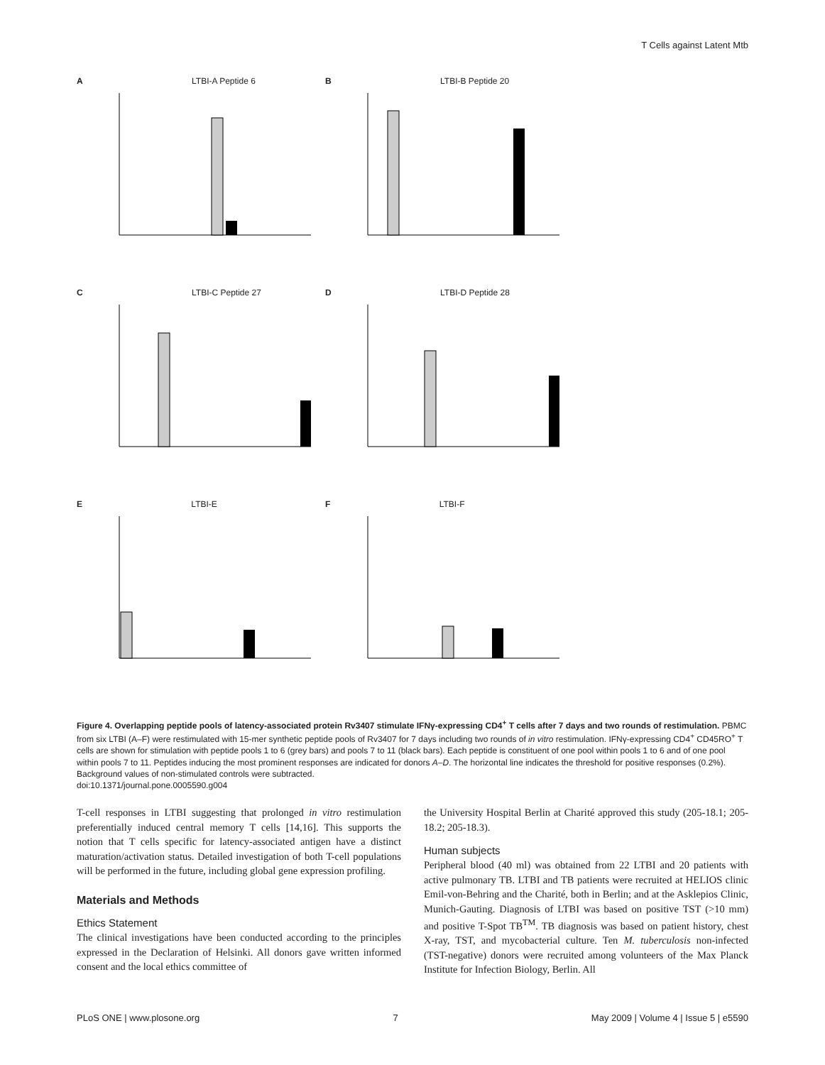T Cells against Latent Mtb
A LTBI-A Peptide 6
B LTBI-B Peptide 20
C LTBI-C Peptide 27
D LTBI-D Peptide 28
E LTBI-E
F LTBI-F
Figure 4. Overlapping peptide pools of latency-associated protein Rv3407 stimulate IFNγ-expressing CD4<sup>+</sup> T cells after 7 days and two rounds of restimulation. PBMC from six LTBI (A–F) were restimulated with 15-mer synthetic peptide pools of Rv3407 for 7 days including two rounds of in vitro restimulation. IFNγ-expressing CD4<sup>+</sup> CD45RO<sup>+</sup> T cells are shown for stimulation with peptide pools 1 to 6 (grey bars) and pools 7 to 11 (black bars). Each peptide is constituent of one pool within pools 1 to 6 and of one pool within pools 7 to 11. Peptides inducing the most prominent responses are indicated for donors A–D. The horizontal line indicates the threshold for positive responses (0.2%). Background values of non-stimulated controls were subtracted.
doi:10.1371/journal.pone.0005590.g004
T-cell responses in LTBI suggesting that prolonged in vitro restimulation preferentially induced central memory T cells [14,16]. This supports the notion that T cells specific for latency-associated antigen have a distinct maturation/activation status. Detailed investigation of both T-cell populations will be performed in the future, including global gene expression profiling.
Materials and Methods
Ethics Statement
The clinical investigations have been conducted according to the principles expressed in the Declaration of Helsinki. All donors gave written informed consent and the local ethics committee of
the University Hospital Berlin at Charité approved this study (205-18.1; 205-18.2; 205-18.3).
Human subjects
Peripheral blood (40 ml) was obtained from 22 LTBI and 20 patients with active pulmonary TB. LTBI and TB patients were recruited at HELIOS clinic Emil-von-Behring and the Charité, both in Berlin; and at the Asklepios Clinic, Munich-Gauting. Diagnosis of LTBI was based on positive TST (>10 mm) and positive T-Spot TB<sup>TM</sup>. TB diagnosis was based on patient history, chest X-ray, TST, and mycobacterial culture. Ten M. tuberculosis non-infected (TST-negative) donors were recruited among volunteers of the Max Planck Institute for Infection Biology, Berlin. All
PLoS ONE | www.plosone.org 7 May 2009 | Volume 4 | Issue 5 | e5590